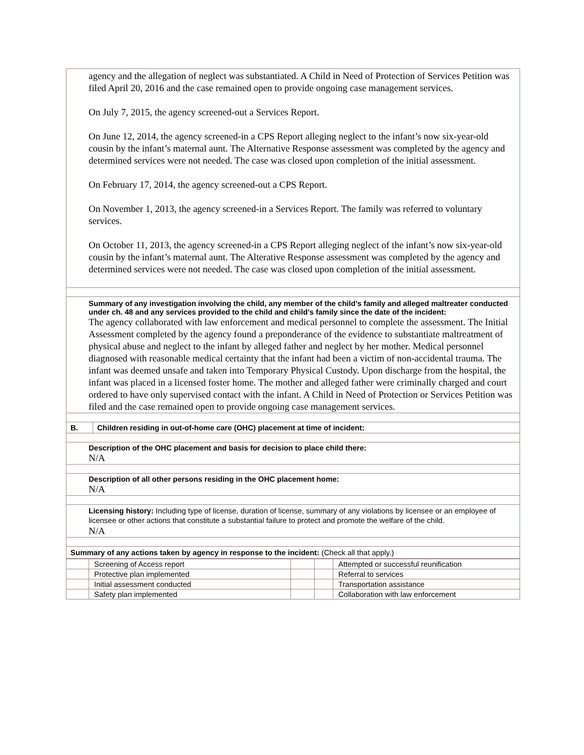| agency and the allegation of neglect was substantiated. A Child in Need of Protection of Services Petition was filed April 20, 2016 and the case remained open to provide ongoing case management services. On July 7, 2015, the agency screened-out a Services Report. On June 12, 2014, the agency screened-in a CPS Report alleging neglect to the infant’s now six-year-old cousin by the infant’s maternal aunt. The Alternative Response assessment was completed by the agency and determined services were not needed. The case was closed upon completion of the initial assessment. On February 17, 2014, the agency screened-out a CPS Report. On November 1, 2013, the agency screened-in a Services Report. The family was referred to voluntary services. On October 11, 2013, the agency screened-in a CPS Report alleging neglect of the infant’s now six-year-old cousin by the infant’s maternal aunt. The Alterative Response assessment was completed by the agency and determined services were not needed. The case was closed upon completion of the initial assessment. | |
| Summary of any investigation involving the child, any member of the child’s family and alleged maltreater conducted under ch. 48 and any services provided to the child and child’s family since the date of the incident: The agency collaborated with law enforcement and medical personnel to complete the assessment. The Initial Assessment completed by the agency found a preponderance of the evidence to substantiate maltreatment of physical abuse and neglect to the infant by alleged father and neglect by her mother. Medical personnel diagnosed with reasonable medical certainty that the infant had been a victim of non-accidental trauma. The infant was deemed unsafe and taken into Temporary Physical Custody. Upon discharge from the hospital, the infant was placed in a licensed foster home. The mother and alleged father were criminally charged and court ordered to have only supervised contact with the infant. A Child in Need of Protection or Services Petition was filed and the case remained open to provide ongoing case management services. | |
| B. | Children residing in out-of-home care (OHC) placement at time of incident: |
| Description of the OHC placement and basis for decision to place child there: N/A | |
| Description of all other persons residing in the OHC placement home: N/A | |
| Licensing history: Including type of license, duration of license, summary of any violations by licensee or an employee of licensee or other actions that constitute a substantial failure to protect and promote the welfare of the child. N/A | |
| Summary of any actions taken by agency in response to the incident: (Check all that apply.) | |
| | Screening of Access report | | | Attempted or successful reunification |
| | Protective plan implemented | | | Referral to services |
| | Initial assessment conducted | | | Transportation assistance |
| | Safety plan implemented | | | Collaboration with law enforcement |